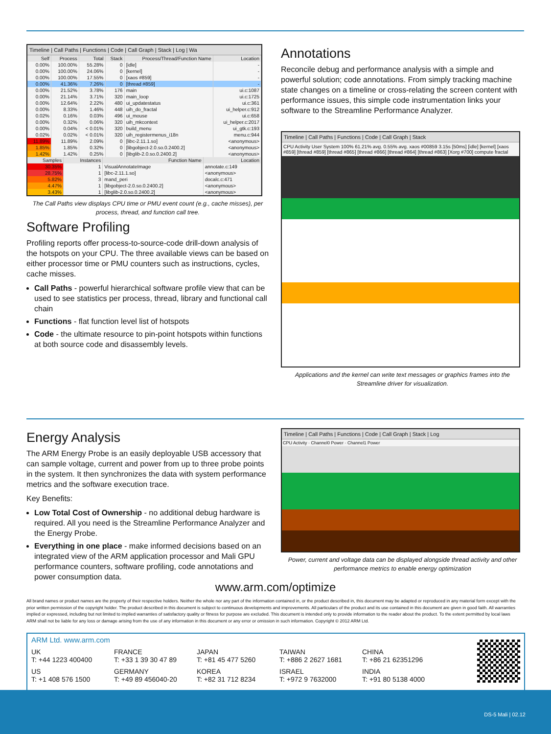Timeline | Call Paths | Functions | Code | Call Graph | Stack | Log | Wa
| Self | Process | Total | Stack | Process/Thread/Function Name | Location |
| --- | --- | --- | --- | --- | --- |
| 0.00% | 100.00% | 55.28% | 0 | [idle] | - |
| 0.00% | 100.00% | 24.06% | 0 | [kernel] | - |
| 0.00% | 100.00% | 17.55% | 0 | [xaos #859] | - |
| 0.00% | 41.36% | 7.26% | 0 | [thread #859] | - |
| 0.00% | 21.52% | 3.78% | 176 | main | ui.c:1087 |
| 0.00% | 21.14% | 3.71% | 320 | main_loop | ui.c:1725 |
| 0.00% | 12.64% | 2.22% | 480 | ui_updatestatus | ui.c:361 |
| 0.00% | 8.33% | 1.46% | 448 | uih_do_fractal | ui_helper.c:912 |
| 0.02% | 0.16% | 0.03% | 496 | ui_mouse | ui.c:658 |
| 0.00% | 0.32% | 0.06% | 320 | uih_mkcontext | ui_helper.c:2017 |
| 0.00% | 0.04% | < 0.01% | 320 | build_menu | ui_gtk.c:193 |
| 0.02% | 0.02% | < 0.01% | 320 | uih_registermenus_i18n | menu.c:944 |
| 11.89% | 11.89% | 2.09% | 0 | [libc-2.11.1.so] | <anonymous> |
| 1.85% | 1.85% | 0.32% | 0 | [libgobject-2.0.so.0.2400.2] | <anonymous> |
| 1.42% | 1.42% | 0.25% | 0 | [libglib-2.0.so.0.2400.2] | <anonymous> |
| Samples | Instances | Function Name | Location |
| --- | --- | --- | --- |
| 30.35% | 1 | VisualAnnotateImage | annotate.c:149 |
| 28.75% | 1 | [libc-2.11.1.so] | <anonymous> |
| 5.82% | 3 | mand_peri | docalc.c:471 |
| 4.47% | 1 | [libgobject-2.0.so.0.2400.2] | <anonymous> |
| 3.43% | 1 | [libglib-2.0.so.0.2400.2] | <anonymous> |
The Call Paths view displays CPU time or PMU event count (e.g., cache misses), per process, thread, and function call tree.
Software Profiling
Profiling reports offer process-to-source-code drill-down analysis of the hotspots on your CPU. The three available views can be based on either processor time or PMU counters such as instructions, cycles, cache misses.
Call Paths - powerful hierarchical software profile view that can be used to see statistics per process, thread, library and functional call chain
Functions - flat function level list of hotspots
Code - the ultimate resource to pin-point hotspots within functions at both source code and disassembly levels.
Annotations
Reconcile debug and performance analysis with a simple and powerful solution; code annotations. From simply tracking machine state changes on a timeline or cross-relating the screen content with performance issues, this simple code instrumentation links your software to the Streamline Performance Analyzer.
Timeline | Call Paths | Functions | Code | Call Graph | Stack
CPU Activity User System 100% 61.21% avg. 0.55% avg. xaos #00859 3.15s [50ms] [idle] [kernel] [xaos #859] [thread #859] [thread #865] [thread #866] [thread #864] [thread #863] [Xorg #700] compute fractal
Applications and the kernel can write text messages or graphics frames into the Streamline driver for visualization.
Energy Analysis
The ARM Energy Probe is an easily deployable USB accessory that can sample voltage, current and power from up to three probe points in the system. It then synchronizes the data with system performance metrics and the software execution trace.
Key Benefits:
Low Total Cost of Ownership - no additional debug hardware is required. All you need is the Streamline Performance Analyzer and the Energy Probe.
Everything in one place - make informed decisions based on an integrated view of the ARM application processor and Mali GPU performance counters, software profiling, code annotations and power consumption data.
Timeline | Call Paths | Functions | Code | Call Graph | Stack | Log
CPU Activity · Channel0 Power · Channel1 Power
Power, current and voltage data can be displayed alongside thread activity and other performance metrics to enable energy optimization
www.arm.com/optimize
All brand names or product names are the property of their respective holders. Neither the whole nor any part of the information contained in, or the product described in, this document may be adapted or reproduced in any material form except with the prior written permission of the copyright holder. The product described in this document is subject to continuous developments and improvements. All particulars of the product and its use contained in this document are given in good faith. All warranties implied or expressed, including but not limited to implied warranties of satisfactory quality or fitness for purpose are excluded. This document is intended only to provide information to the reader about the product. To the extent permitted by local laws ARM shall not be liable for any loss or damage arising from the use of any information in this document or any error or omission in such information. Copyright © 2012 ARM Ltd.
ARM Ltd. www.arm.com
UK
T: +44 1223 400400
FRANCE
T: +33 1 39 30 47 89
JAPAN
T: +81 45 477 5260
TAIWAN
T: +886 2 2627 1681
CHINA
T: +86 21 62351296
US
T: +1 408 576 1500
GERMANY
T: +49 89 456040-20
KOREA
T: +82 31 712 8234
ISRAEL
T: +972 9 7632000
INDIA
T: +91 80 5138 4000
DS-5 Mali | 02.12